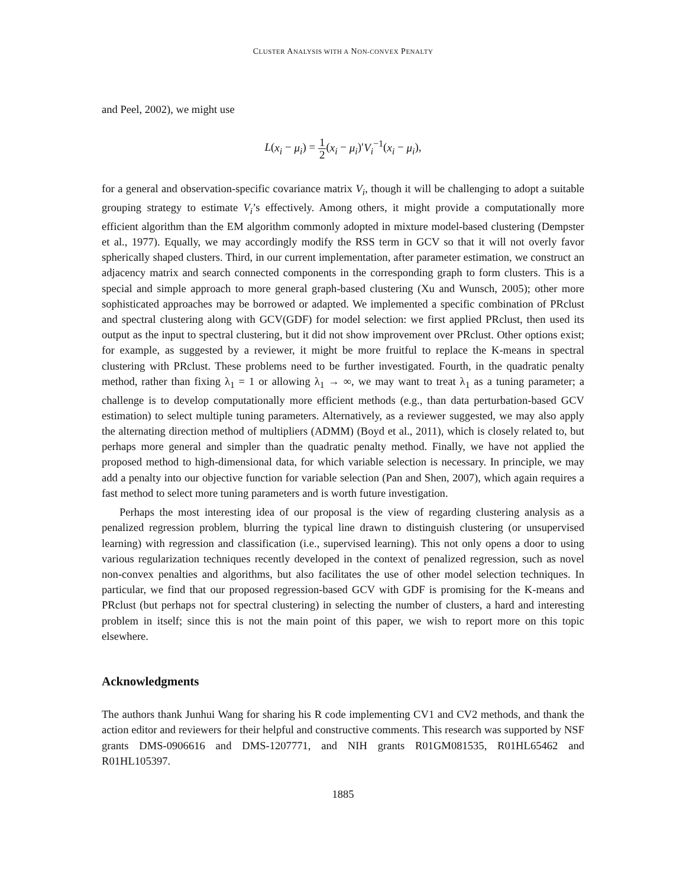CLUSTER ANALYSIS WITH A NON-CONVEX PENALTY
and Peel, 2002), we might use
L(x<sub>i</sub> − μ<sub>i</sub>) = 1 2(x<sub>i</sub> − μ<sub>i</sub>)′V<sub>i</sub><sup>−1</sup>(x<sub>i</sub> − μ<sub>i</sub>),
for a general and observation-specific covariance matrix V<sub>i</sub>, though it will be challenging to adopt a suitable grouping strategy to estimate V<sub>i</sub>’s effectively. Among others, it might provide a computationally more efficient algorithm than the EM algorithm commonly adopted in mixture model-based clustering (Dempster et al., 1977). Equally, we may accordingly modify the RSS term in GCV so that it will not overly favor spherically shaped clusters. Third, in our current implementation, after parameter estimation, we construct an adjacency matrix and search connected components in the corresponding graph to form clusters. This is a special and simple approach to more general graph-based clustering (Xu and Wunsch, 2005); other more sophisticated approaches may be borrowed or adapted. We implemented a specific combination of PRclust and spectral clustering along with GCV(GDF) for model selection: we first applied PRclust, then used its output as the input to spectral clustering, but it did not show improvement over PRclust. Other options exist; for example, as suggested by a reviewer, it might be more fruitful to replace the K-means in spectral clustering with PRclust. These problems need to be further investigated. Fourth, in the quadratic penalty method, rather than fixing λ<sub>1</sub> = 1 or allowing λ<sub>1</sub> → ∞, we may want to treat λ<sub>1</sub> as a tuning parameter; a challenge is to develop computationally more efficient methods (e.g., than data perturbation-based GCV estimation) to select multiple tuning parameters. Alternatively, as a reviewer suggested, we may also apply the alternating direction method of multipliers (ADMM) (Boyd et al., 2011), which is closely related to, but perhaps more general and simpler than the quadratic penalty method. Finally, we have not applied the proposed method to high-dimensional data, for which variable selection is necessary. In principle, we may add a penalty into our objective function for variable selection (Pan and Shen, 2007), which again requires a fast method to select more tuning parameters and is worth future investigation.
Perhaps the most interesting idea of our proposal is the view of regarding clustering analysis as a penalized regression problem, blurring the typical line drawn to distinguish clustering (or unsupervised learning) with regression and classification (i.e., supervised learning). This not only opens a door to using various regularization techniques recently developed in the context of penalized regression, such as novel non-convex penalties and algorithms, but also facilitates the use of other model selection techniques. In particular, we find that our proposed regression-based GCV with GDF is promising for the K-means and PRclust (but perhaps not for spectral clustering) in selecting the number of clusters, a hard and interesting problem in itself; since this is not the main point of this paper, we wish to report more on this topic elsewhere.
Acknowledgments
The authors thank Junhui Wang for sharing his R code implementing CV1 and CV2 methods, and thank the action editor and reviewers for their helpful and constructive comments. This research was supported by NSF grants DMS-0906616 and DMS-1207771, and NIH grants R01GM081535, R01HL65462 and R01HL105397.
1885